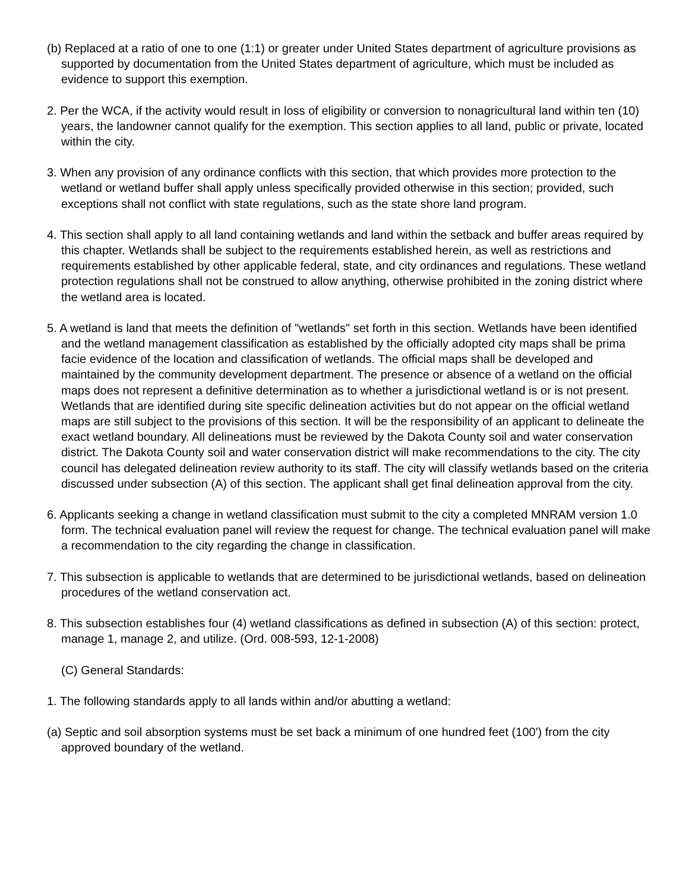(b) Replaced at a ratio of one to one (1:1) or greater under United States department of agriculture provisions as supported by documentation from the United States department of agriculture, which must be included as evidence to support this exemption.
2. Per the WCA, if the activity would result in loss of eligibility or conversion to nonagricultural land within ten (10) years, the landowner cannot qualify for the exemption. This section applies to all land, public or private, located within the city.
3. When any provision of any ordinance conflicts with this section, that which provides more protection to the wetland or wetland buffer shall apply unless specifically provided otherwise in this section; provided, such exceptions shall not conflict with state regulations, such as the state shore land program.
4. This section shall apply to all land containing wetlands and land within the setback and buffer areas required by this chapter. Wetlands shall be subject to the requirements established herein, as well as restrictions and requirements established by other applicable federal, state, and city ordinances and regulations. These wetland protection regulations shall not be construed to allow anything, otherwise prohibited in the zoning district where the wetland area is located.
5. A wetland is land that meets the definition of "wetlands" set forth in this section. Wetlands have been identified and the wetland management classification as established by the officially adopted city maps shall be prima facie evidence of the location and classification of wetlands. The official maps shall be developed and maintained by the community development department. The presence or absence of a wetland on the official maps does not represent a definitive determination as to whether a jurisdictional wetland is or is not present. Wetlands that are identified during site specific delineation activities but do not appear on the official wetland maps are still subject to the provisions of this section. It will be the responsibility of an applicant to delineate the exact wetland boundary. All delineations must be reviewed by the Dakota County soil and water conservation district. The Dakota County soil and water conservation district will make recommendations to the city. The city council has delegated delineation review authority to its staff. The city will classify wetlands based on the criteria discussed under subsection (A) of this section. The applicant shall get final delineation approval from the city.
6. Applicants seeking a change in wetland classification must submit to the city a completed MNRAM version 1.0 form. The technical evaluation panel will review the request for change. The technical evaluation panel will make a recommendation to the city regarding the change in classification.
7. This subsection is applicable to wetlands that are determined to be jurisdictional wetlands, based on delineation procedures of the wetland conservation act.
8. This subsection establishes four (4) wetland classifications as defined in subsection (A) of this section: protect, manage 1, manage 2, and utilize. (Ord. 008-593, 12-1-2008)
(C) General Standards:
1. The following standards apply to all lands within and/or abutting a wetland:
(a) Septic and soil absorption systems must be set back a minimum of one hundred feet (100') from the city approved boundary of the wetland.